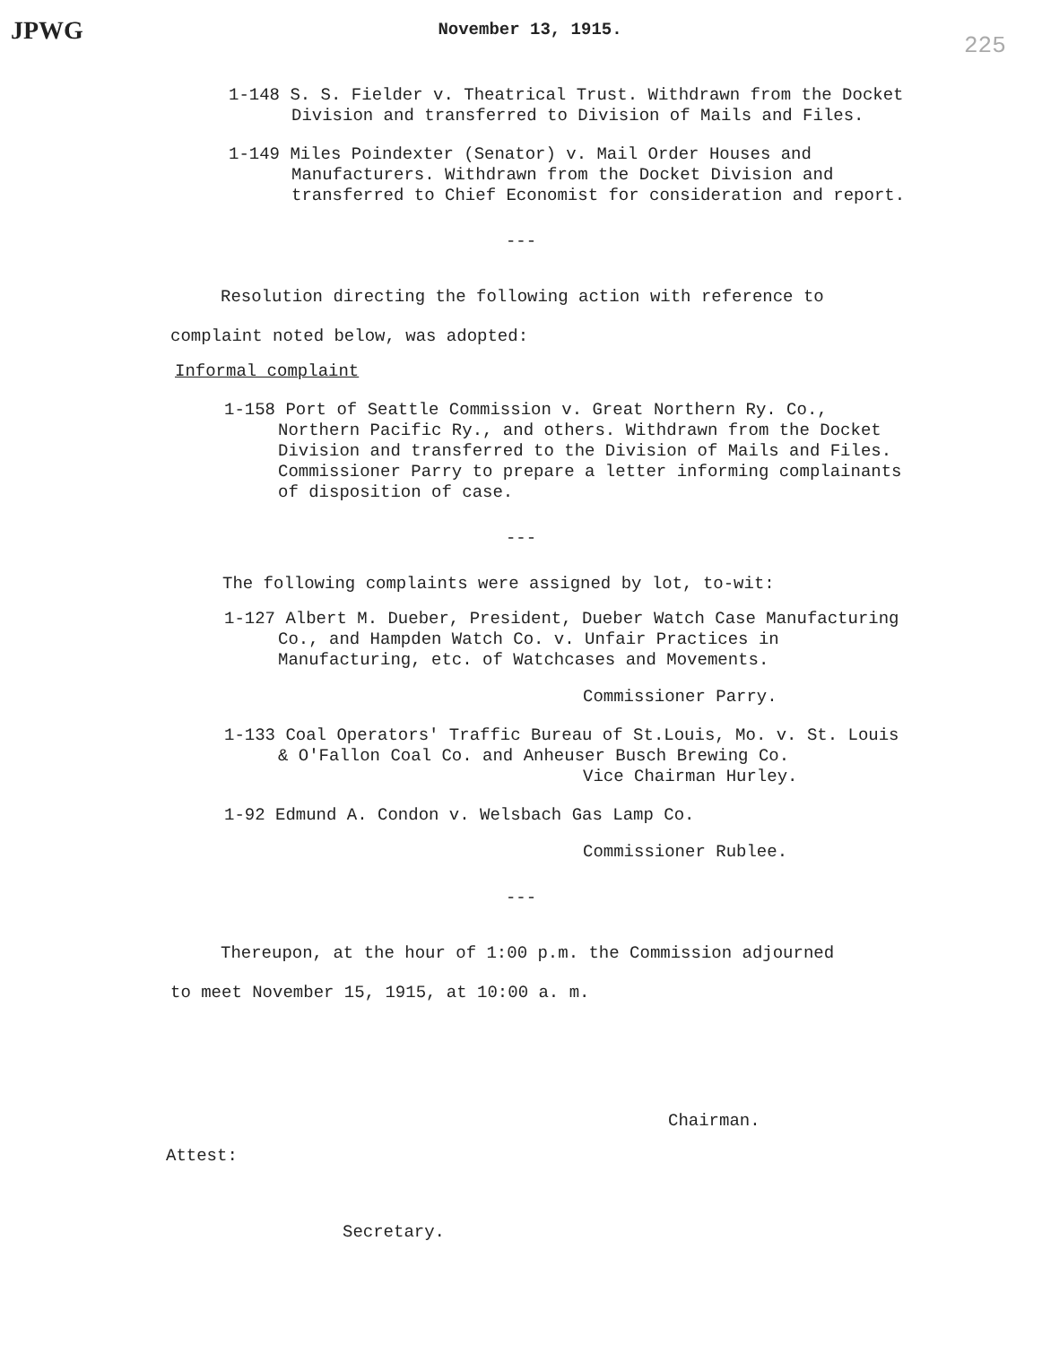JPWG 225
November 13, 1915.
1-148 S. S. Fielder v. Theatrical Trust. Withdrawn from the Docket Division and transferred to Division of Mails and Files.
1-149 Miles Poindexter (Senator) v. Mail Order Houses and Manufacturers. Withdrawn from the Docket Division and transferred to Chief Economist for consideration and report.
---
Resolution directing the following action with reference to complaint noted below, was adopted:
Informal complaint
1-158 Port of Seattle Commission v. Great Northern Ry. Co., Northern Pacific Ry., and others. Withdrawn from the Docket Division and transferred to the Division of Mails and Files. Commissioner Parry to prepare a letter informing complainants of disposition of case.
---
The following complaints were assigned by lot, to-wit:
1-127 Albert M. Dueber, President, Dueber Watch Case Manufacturing Co., and Hampden Watch Co. v. Unfair Practices in Manufacturing, etc. of Watchcases and Movements.
Commissioner Parry.
1-133 Coal Operators' Traffic Bureau of St.Louis, Mo. v. St. Louis & O'Fallon Coal Co. and Anheuser Busch Brewing Co.
Vice Chairman Hurley.
1-92 Edmund A. Condon v. Welsbach Gas Lamp Co.
Commissioner Rublee.
---
Thereupon, at the hour of 1:00 p.m. the Commission adjourned to meet November 15, 1915, at 10:00 a. m.
Chairman.
Attest:
Secretary.